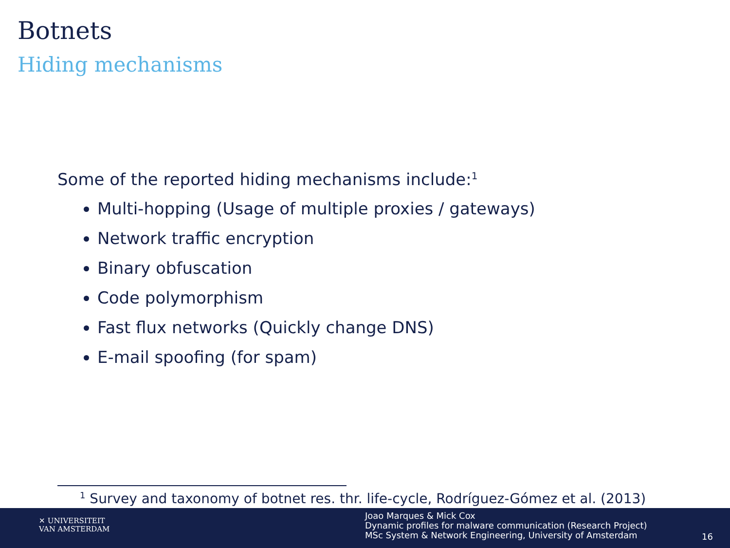Botnets
Hiding mechanisms
Some of the reported hiding mechanisms include:<sup>1</sup>
Multi-hopping (Usage of multiple proxies / gateways)
Network traffic encryption
Binary obfuscation
Code polymorphism
Fast flux networks (Quickly change DNS)
E-mail spoofing (for spam)
<sup>1</sup> Survey and taxonomy of botnet res. thr. life-cycle, Rodríguez-Gómez et al. (2013)
✕ UNIVERSITEIT
VAN AMSTERDAM
Joao Marques & Mick Cox
Dynamic profiles for malware communication (Research Project)
MSc System & Network Engineering, University of Amsterdam
16